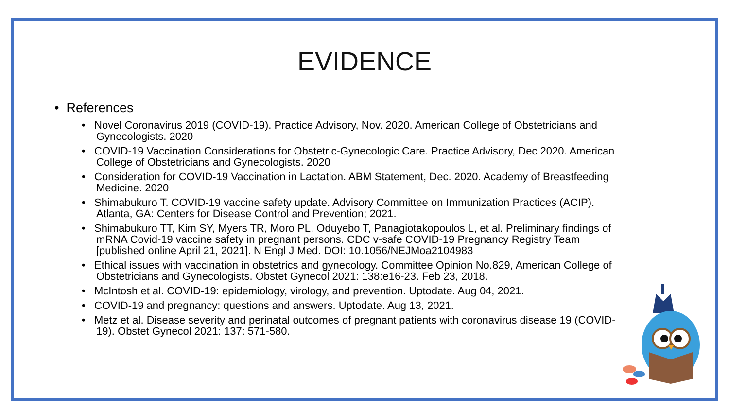EVIDENCE
• References
• Novel Coronavirus 2019 (COVID-19). Practice Advisory, Nov. 2020. American College of Obstetricians and Gynecologists. 2020
• COVID-19 Vaccination Considerations for Obstetric-Gynecologic Care. Practice Advisory, Dec 2020. American College of Obstetricians and Gynecologists. 2020
• Consideration for COVID-19 Vaccination in Lactation. ABM Statement, Dec. 2020. Academy of Breastfeeding Medicine. 2020
• Shimabukuro T. COVID-19 vaccine safety update. Advisory Committee on Immunization Practices (ACIP). Atlanta, GA: Centers for Disease Control and Prevention; 2021.
• Shimabukuro TT, Kim SY, Myers TR, Moro PL, Oduyebo T, Panagiotakopoulos L, et al. Preliminary findings of mRNA Covid-19 vaccine safety in pregnant persons. CDC v-safe COVID-19 Pregnancy Registry Team [published online April 21, 2021]. N Engl J Med. DOI: 10.1056/NEJMoa2104983
• Ethical issues with vaccination in obstetrics and gynecology. Committee Opinion No.829, American College of Obstetricians and Gynecologists. Obstet Gynecol 2021: 138:e16-23. Feb 23, 2018.
• McIntosh et al. COVID-19: epidemiology, virology, and prevention. Uptodate. Aug 04, 2021.
• COVID-19 and pregnancy: questions and answers. Uptodate. Aug 13, 2021.
• Metz et al. Disease severity and perinatal outcomes of pregnant patients with coronavirus disease 19 (COVID-19). Obstet Gynecol 2021: 137: 571-580.